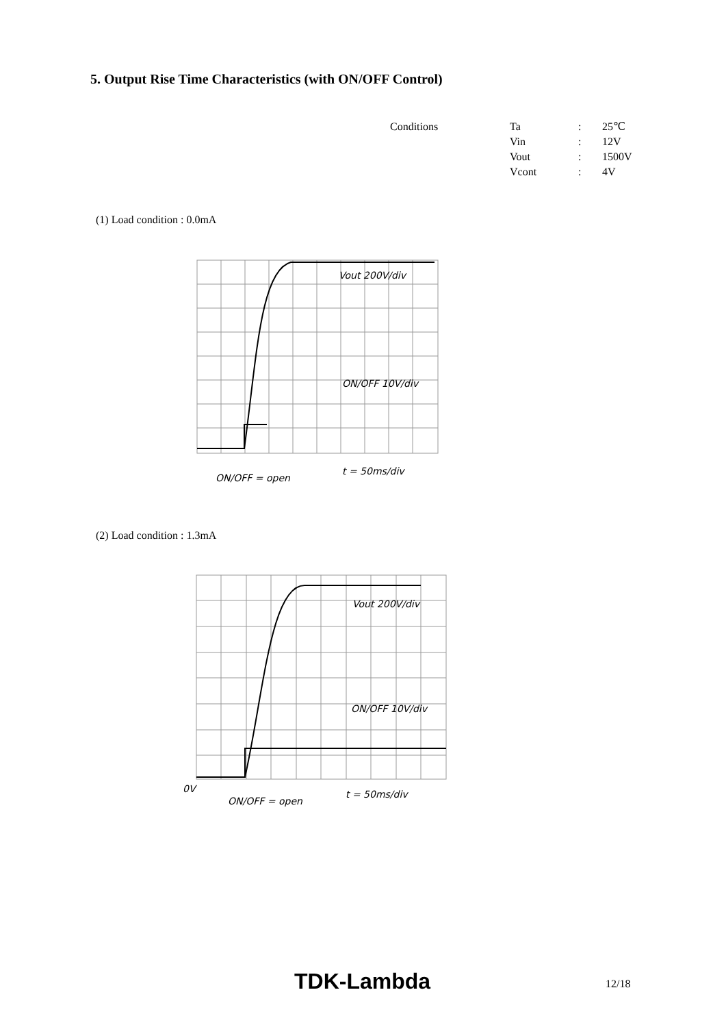5. Output Rise Time Characteristics (with ON/OFF Control)
| Conditions | Ta | : | 25℃ |
| | Vin | : | 12V |
| | Vout | : | 1500V |
| | Vcont | : | 4V |
(1) Load condition : 0.0mA
Vout 200V/div
ON/OFF 10V/div
ON/OFF = open
t = 50ms/div
(2) Load condition : 1.3mA
Vout 200V/div
ON/OFF 10V/div
0V
ON/OFF = open
t = 50ms/div
TDK-Lambda 12/18